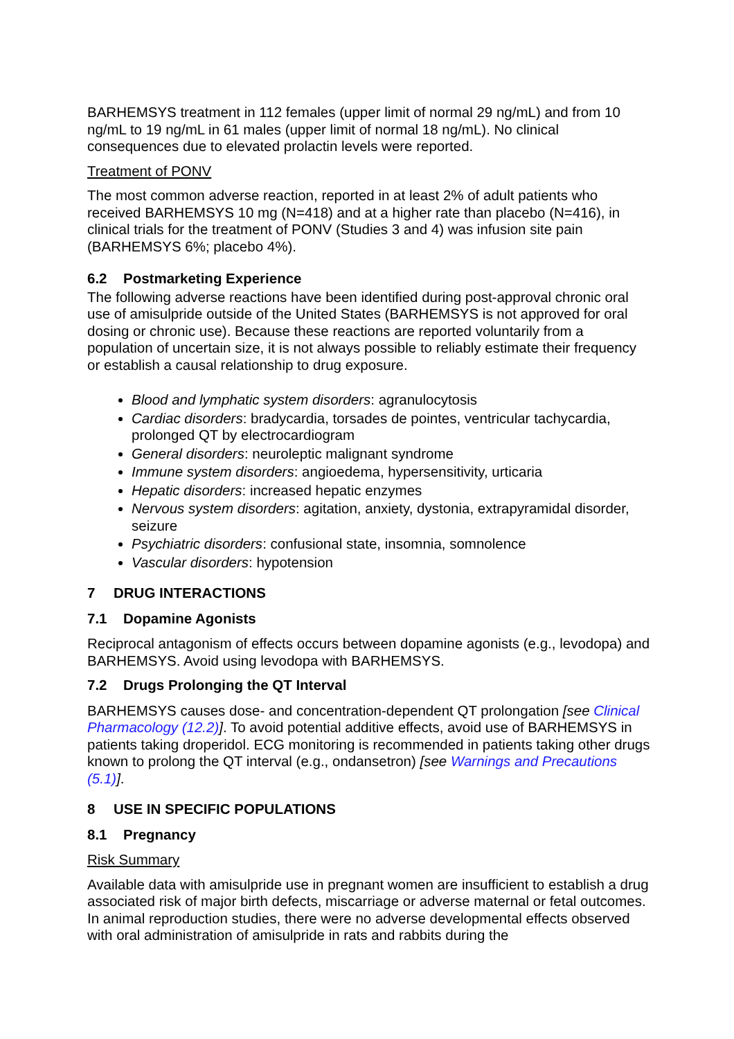BARHEMSYS treatment in 112 females (upper limit of normal 29 ng/mL) and from 10 ng/mL to 19 ng/mL in 61 males (upper limit of normal 18 ng/mL). No clinical consequences due to elevated prolactin levels were reported.
Treatment of PONV
The most common adverse reaction, reported in at least 2% of adult patients who received BARHEMSYS 10 mg (N=418) and at a higher rate than placebo (N=416), in clinical trials for the treatment of PONV (Studies 3 and 4) was infusion site pain (BARHEMSYS 6%; placebo 4%).
6.2 Postmarketing Experience
The following adverse reactions have been identified during post-approval chronic oral use of amisulpride outside of the United States (BARHEMSYS is not approved for oral dosing or chronic use). Because these reactions are reported voluntarily from a population of uncertain size, it is not always possible to reliably estimate their frequency or establish a causal relationship to drug exposure.
Blood and lymphatic system disorders: agranulocytosis
Cardiac disorders: bradycardia, torsades de pointes, ventricular tachycardia, prolonged QT by electrocardiogram
General disorders: neuroleptic malignant syndrome
Immune system disorders: angioedema, hypersensitivity, urticaria
Hepatic disorders: increased hepatic enzymes
Nervous system disorders: agitation, anxiety, dystonia, extrapyramidal disorder, seizure
Psychiatric disorders: confusional state, insomnia, somnolence
Vascular disorders: hypotension
7 DRUG INTERACTIONS
7.1 Dopamine Agonists
Reciprocal antagonism of effects occurs between dopamine agonists (e.g., levodopa) and BARHEMSYS. Avoid using levodopa with BARHEMSYS.
7.2 Drugs Prolonging the QT Interval
BARHEMSYS causes dose- and concentration-dependent QT prolongation [see Clinical Pharmacology (12.2)]. To avoid potential additive effects, avoid use of BARHEMSYS in patients taking droperidol. ECG monitoring is recommended in patients taking other drugs known to prolong the QT interval (e.g., ondansetron) [see Warnings and Precautions (5.1)].
8 USE IN SPECIFIC POPULATIONS
8.1 Pregnancy
Risk Summary
Available data with amisulpride use in pregnant women are insufficient to establish a drug associated risk of major birth defects, miscarriage or adverse maternal or fetal outcomes. In animal reproduction studies, there were no adverse developmental effects observed with oral administration of amisulpride in rats and rabbits during the